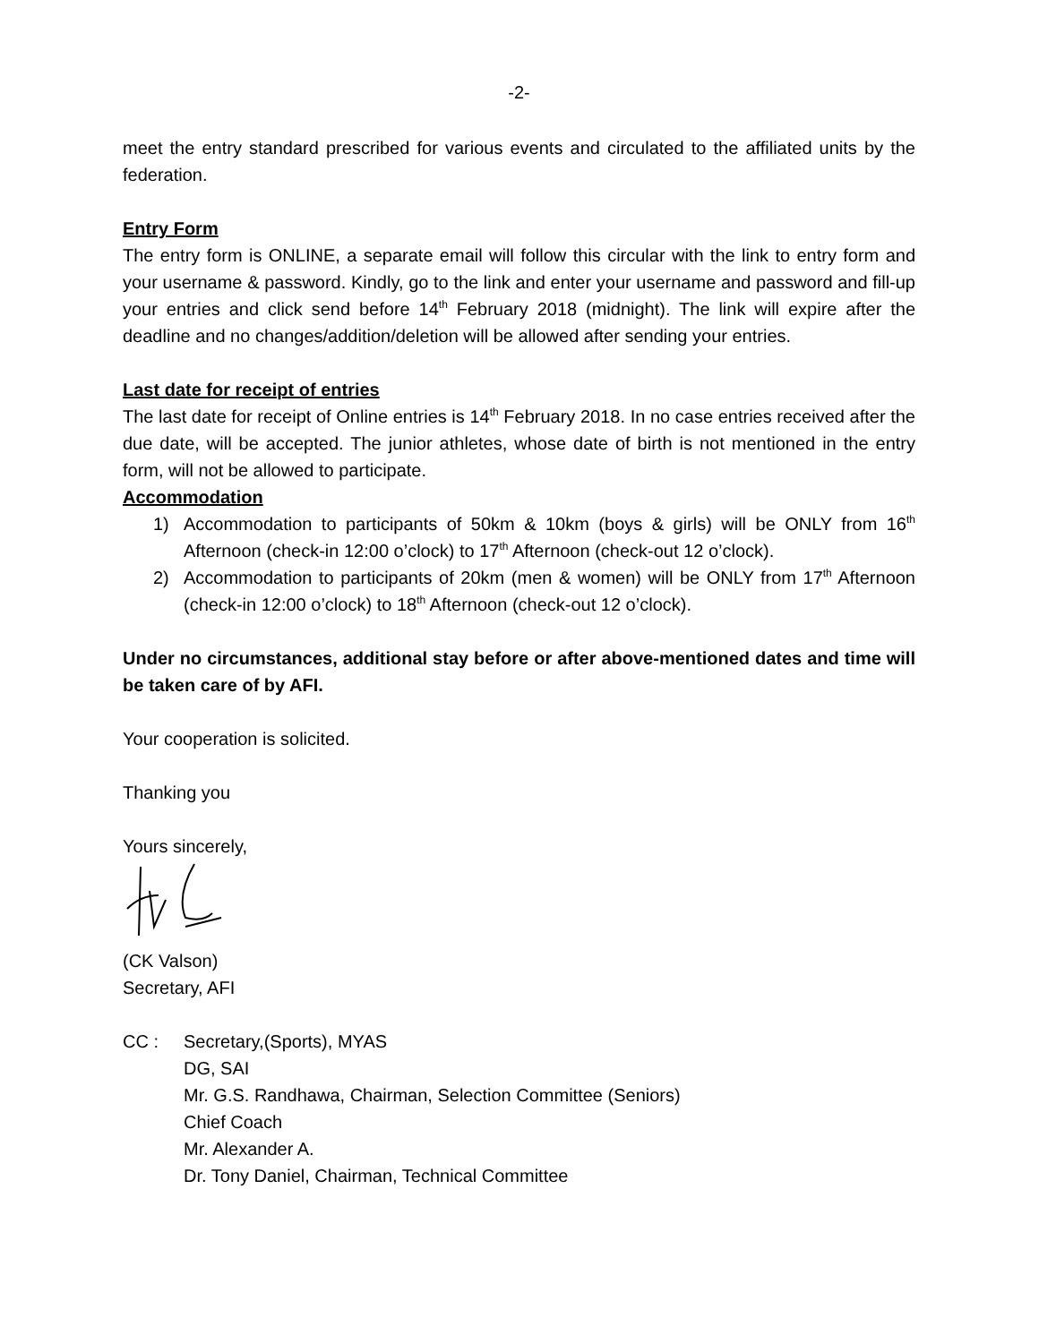-2-
meet the entry standard prescribed for various events and circulated to the affiliated units by the federation.
Entry Form
The entry form is ONLINE, a separate email will follow this circular with the link to entry form and your username & password. Kindly, go to the link and enter your username and password and fill-up your entries and click send before 14<sup>th</sup> February 2018 (midnight). The link will expire after the deadline and no changes/addition/deletion will be allowed after sending your entries.
Last date for receipt of entries
The last date for receipt of Online entries is 14<sup>th</sup> February 2018. In no case entries received after the due date, will be accepted. The junior athletes, whose date of birth is not mentioned in the entry form, will not be allowed to participate.
Accommodation
1) Accommodation to participants of 50km & 10km (boys & girls) will be ONLY from 16<sup>th</sup> Afternoon (check-in 12:00 o’clock) to 17<sup>th</sup> Afternoon (check-out 12 o’clock).
2) Accommodation to participants of 20km (men & women) will be ONLY from 17<sup>th</sup> Afternoon (check-in 12:00 o’clock) to 18<sup>th</sup> Afternoon (check-out 12 o’clock).
Under no circumstances, additional stay before or after above-mentioned dates and time will be taken care of by AFI.
Your cooperation is solicited.
Thanking you
Yours sincerely,
(CK Valson)
Secretary, AFI
CC : Secretary,(Sports), MYAS
DG, SAI
Mr. G.S. Randhawa, Chairman, Selection Committee (Seniors)
Chief Coach
Mr. Alexander A.
Dr. Tony Daniel, Chairman, Technical Committee